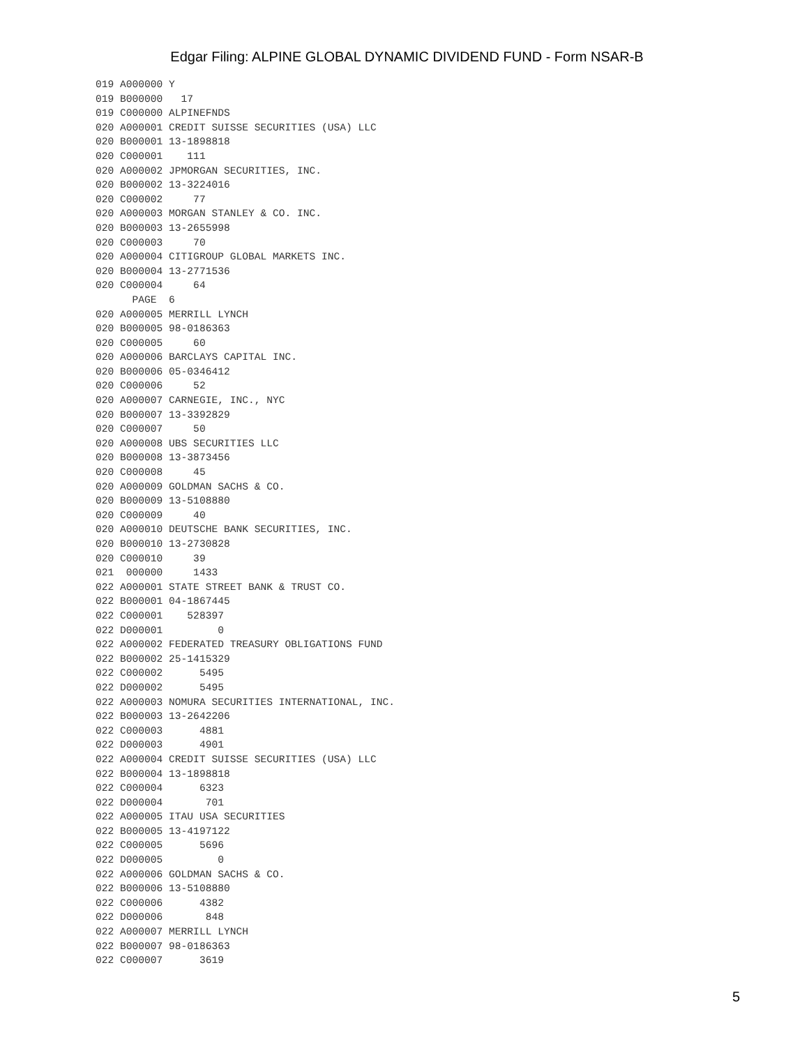Edgar Filing: ALPINE GLOBAL DYNAMIC DIVIDEND FUND - Form NSAR-B
019 A000000 Y
019 B000000   17
019 C000000 ALPINEFNDS
020 A000001 CREDIT SUISSE SECURITIES (USA) LLC
020 B000001 13-1898818
020 C000001    111
020 A000002 JPMORGAN SECURITIES, INC.
020 B000002 13-3224016
020 C000002     77
020 A000003 MORGAN STANLEY & CO. INC.
020 B000003 13-2655998
020 C000003     70
020 A000004 CITIGROUP GLOBAL MARKETS INC.
020 B000004 13-2771536
020 C000004     64
      PAGE  6
020 A000005 MERRILL LYNCH
020 B000005 98-0186363
020 C000005     60
020 A000006 BARCLAYS CAPITAL INC.
020 B000006 05-0346412
020 C000006     52
020 A000007 CARNEGIE, INC., NYC
020 B000007 13-3392829
020 C000007     50
020 A000008 UBS SECURITIES LLC
020 B000008 13-3873456
020 C000008     45
020 A000009 GOLDMAN SACHS & CO.
020 B000009 13-5108880
020 C000009     40
020 A000010 DEUTSCHE BANK SECURITIES, INC.
020 B000010 13-2730828
020 C000010     39
021  000000     1433
022 A000001 STATE STREET BANK & TRUST CO.
022 B000001 04-1867445
022 C000001    528397
022 D000001         0
022 A000002 FEDERATED TREASURY OBLIGATIONS FUND
022 B000002 25-1415329
022 C000002      5495
022 D000002      5495
022 A000003 NOMURA SECURITIES INTERNATIONAL, INC.
022 B000003 13-2642206
022 C000003      4881
022 D000003      4901
022 A000004 CREDIT SUISSE SECURITIES (USA) LLC
022 B000004 13-1898818
022 C000004      6323
022 D000004       701
022 A000005 ITAU USA SECURITIES
022 B000005 13-4197122
022 C000005      5696
022 D000005         0
022 A000006 GOLDMAN SACHS & CO.
022 B000006 13-5108880
022 C000006      4382
022 D000006       848
022 A000007 MERRILL LYNCH
022 B000007 98-0186363
022 C000007      3619
5